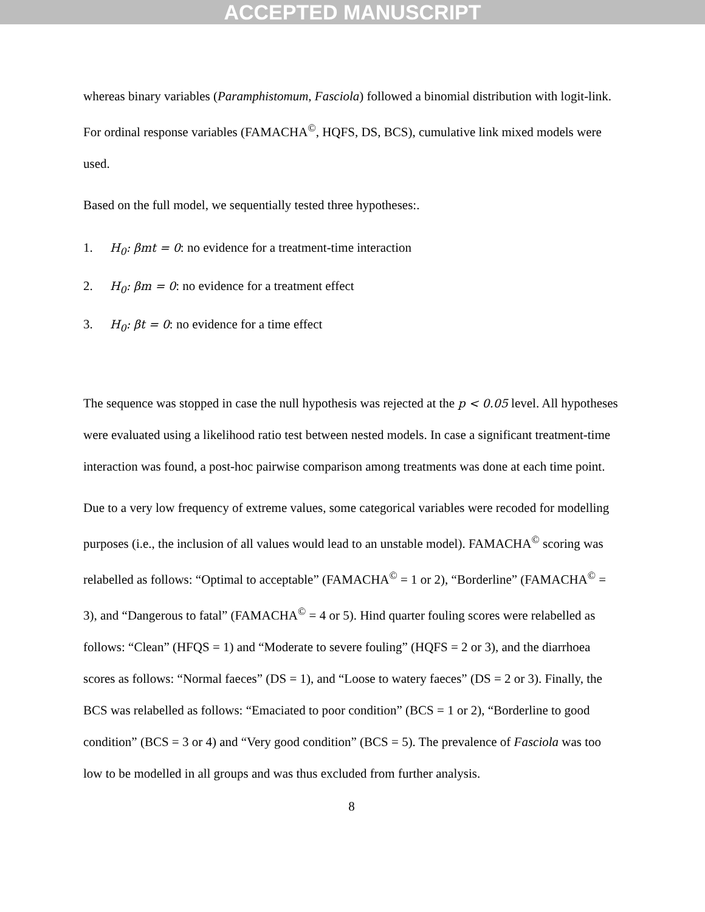ACCEPTED MANUSCRIPT
whereas binary variables (Paramphistomum, Fasciola) followed a binomial distribution with logit-link. For ordinal response variables (FAMACHA<sup>©</sup>, HQFS, DS, BCS), cumulative link mixed models were used.
Based on the full model, we sequentially tested three hypotheses:.
1. H<sub>0</sub>: βmt = 0: no evidence for a treatment-time interaction
2. H<sub>0</sub>: βm = 0: no evidence for a treatment effect
3. H<sub>0</sub>: βt = 0: no evidence for a time effect
The sequence was stopped in case the null hypothesis was rejected at the p < 0.05 level. All hypotheses were evaluated using a likelihood ratio test between nested models. In case a significant treatment-time interaction was found, a post-hoc pairwise comparison among treatments was done at each time point.
Due to a very low frequency of extreme values, some categorical variables were recoded for modelling purposes (i.e., the inclusion of all values would lead to an unstable model). FAMACHA<sup>©</sup> scoring was relabelled as follows: “Optimal to acceptable” (FAMACHA<sup>©</sup> = 1 or 2), “Borderline” (FAMACHA<sup>©</sup> = 3), and “Dangerous to fatal” (FAMACHA<sup>©</sup> = 4 or 5). Hind quarter fouling scores were relabelled as follows: “Clean” (HFQS = 1) and “Moderate to severe fouling” (HQFS = 2 or 3), and the diarrhoea scores as follows: “Normal faeces” (DS = 1), and “Loose to watery faeces” (DS = 2 or 3). Finally, the BCS was relabelled as follows: “Emaciated to poor condition” (BCS = 1 or 2), “Borderline to good condition” (BCS = 3 or 4) and “Very good condition” (BCS = 5). The prevalence of Fasciola was too low to be modelled in all groups and was thus excluded from further analysis.
8